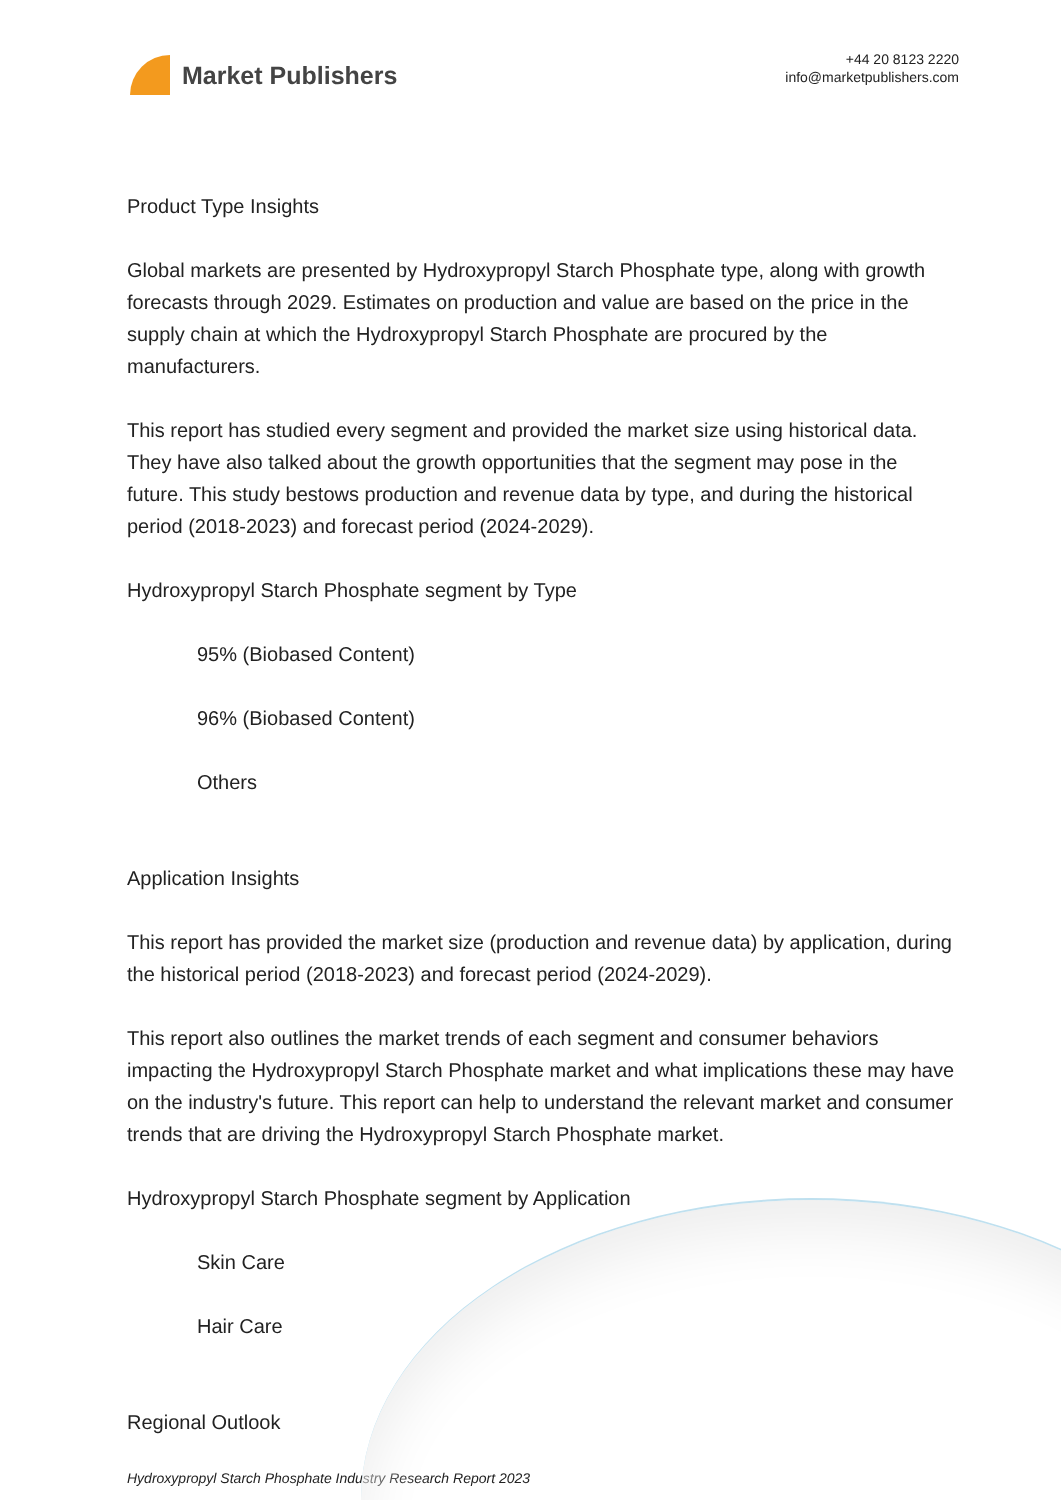Market Publishers
+44 20 8123 2220
info@marketpublishers.com
Product Type Insights
Global markets are presented by Hydroxypropyl Starch Phosphate type, along with growth forecasts through 2029. Estimates on production and value are based on the price in the supply chain at which the Hydroxypropyl Starch Phosphate are procured by the manufacturers.
This report has studied every segment and provided the market size using historical data. They have also talked about the growth opportunities that the segment may pose in the future. This study bestows production and revenue data by type, and during the historical period (2018-2023) and forecast period (2024-2029).
Hydroxypropyl Starch Phosphate segment by Type
95% (Biobased Content)
96% (Biobased Content)
Others
Application Insights
This report has provided the market size (production and revenue data) by application, during the historical period (2018-2023) and forecast period (2024-2029).
This report also outlines the market trends of each segment and consumer behaviors impacting the Hydroxypropyl Starch Phosphate market and what implications these may have on the industry's future. This report can help to understand the relevant market and consumer trends that are driving the Hydroxypropyl Starch Phosphate market.
Hydroxypropyl Starch Phosphate segment by Application
Skin Care
Hair Care
Regional Outlook
Hydroxypropyl Starch Phosphate Industry Research Report 2023